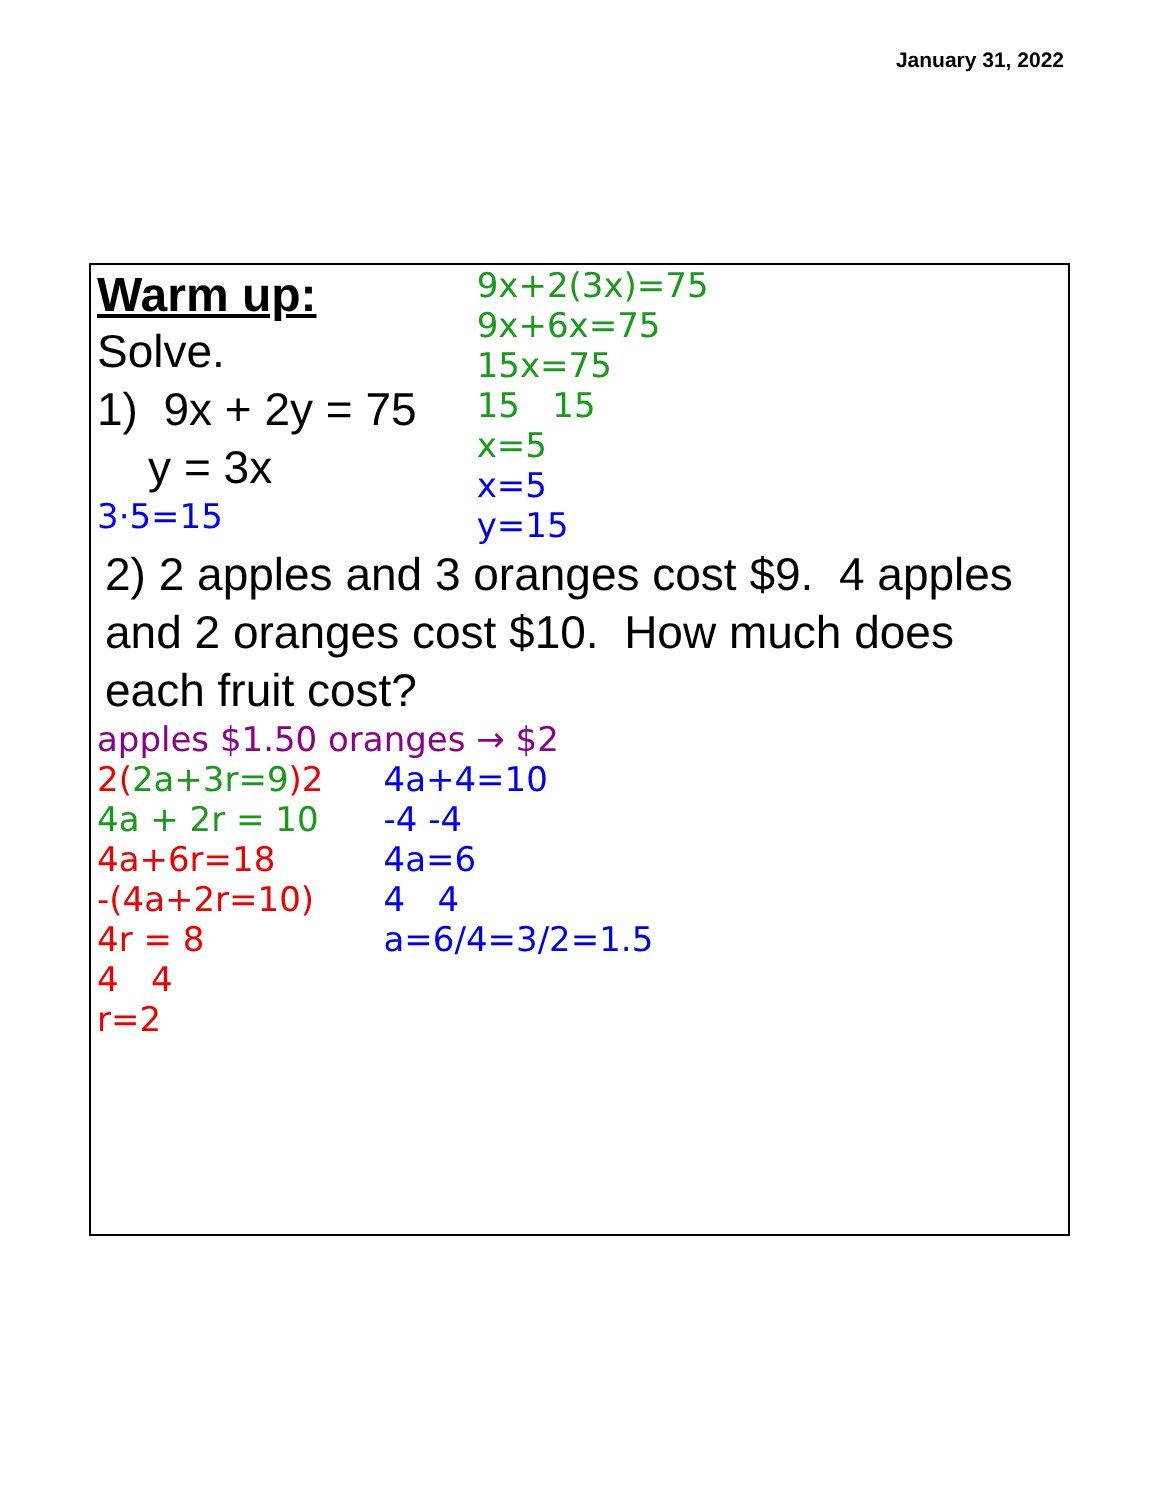January 31, 2022
Warm up:
Solve.
1) 9x + 2y = 75
y = 3x
3·5=15
9x+2(3x)=75
9x+6x=75
15x=75
15 15
x=5
x=5
y=15
2) 2 apples and 3 oranges cost $9. 4 apples and 2 oranges cost $10. How much does each fruit cost?
apples $1.50 oranges → $2
2(2a+3r=9)2
4a + 2r = 10
4a+6r=18
-(4a+2r=10)
4r = 8
4 4
r=2
4a+4=10
-4 -4
4a=6
4 4
a=6/4=3/2=1.5